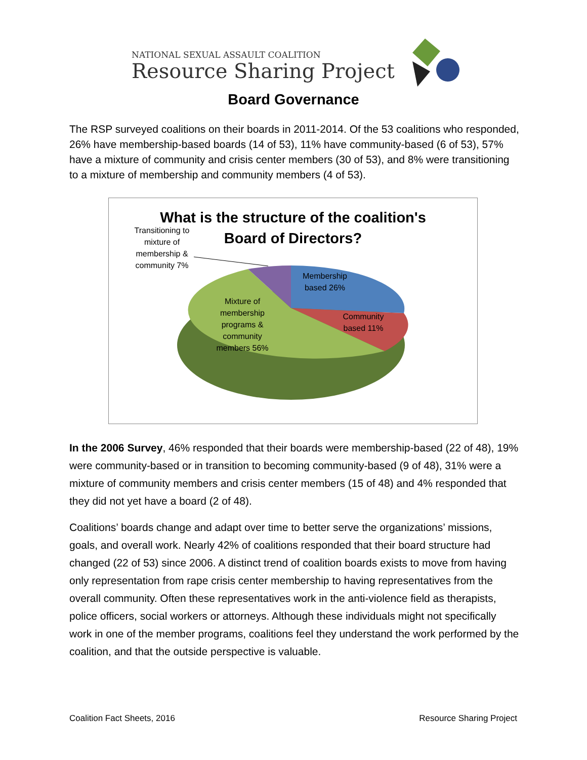NATIONAL SEXUAL ASSAULT COALITION
Resource Sharing Project
Board Governance
The RSP surveyed coalitions on their boards in 2011-2014. Of the 53 coalitions who responded, 26% have membership-based boards (14 of 53), 11% have community-based (6 of 53), 57% have a mixture of community and crisis center members (30 of 53), and 8% were transitioning to a mixture of membership and community members (4 of 53).
What is the structure of the coalition's
Board of Directors?
Transitioning to mixture of membership & community 7%
Membership based 26%
Community based 11%
Mixture of membership programs & community members 56%
In the 2006 Survey, 46% responded that their boards were membership-based (22 of 48), 19% were community-based or in transition to becoming community-based (9 of 48), 31% were a mixture of community members and crisis center members (15 of 48) and 4% responded that they did not yet have a board (2 of 48).
Coalitions’ boards change and adapt over time to better serve the organizations’ missions, goals, and overall work. Nearly 42% of coalitions responded that their board structure had changed (22 of 53) since 2006. A distinct trend of coalition boards exists to move from having only representation from rape crisis center membership to having representatives from the overall community. Often these representatives work in the anti-violence field as therapists, police officers, social workers or attorneys. Although these individuals might not specifically work in one of the member programs, coalitions feel they understand the work performed by the coalition, and that the outside perspective is valuable.
Coalition Fact Sheets, 2016 Resource Sharing Project